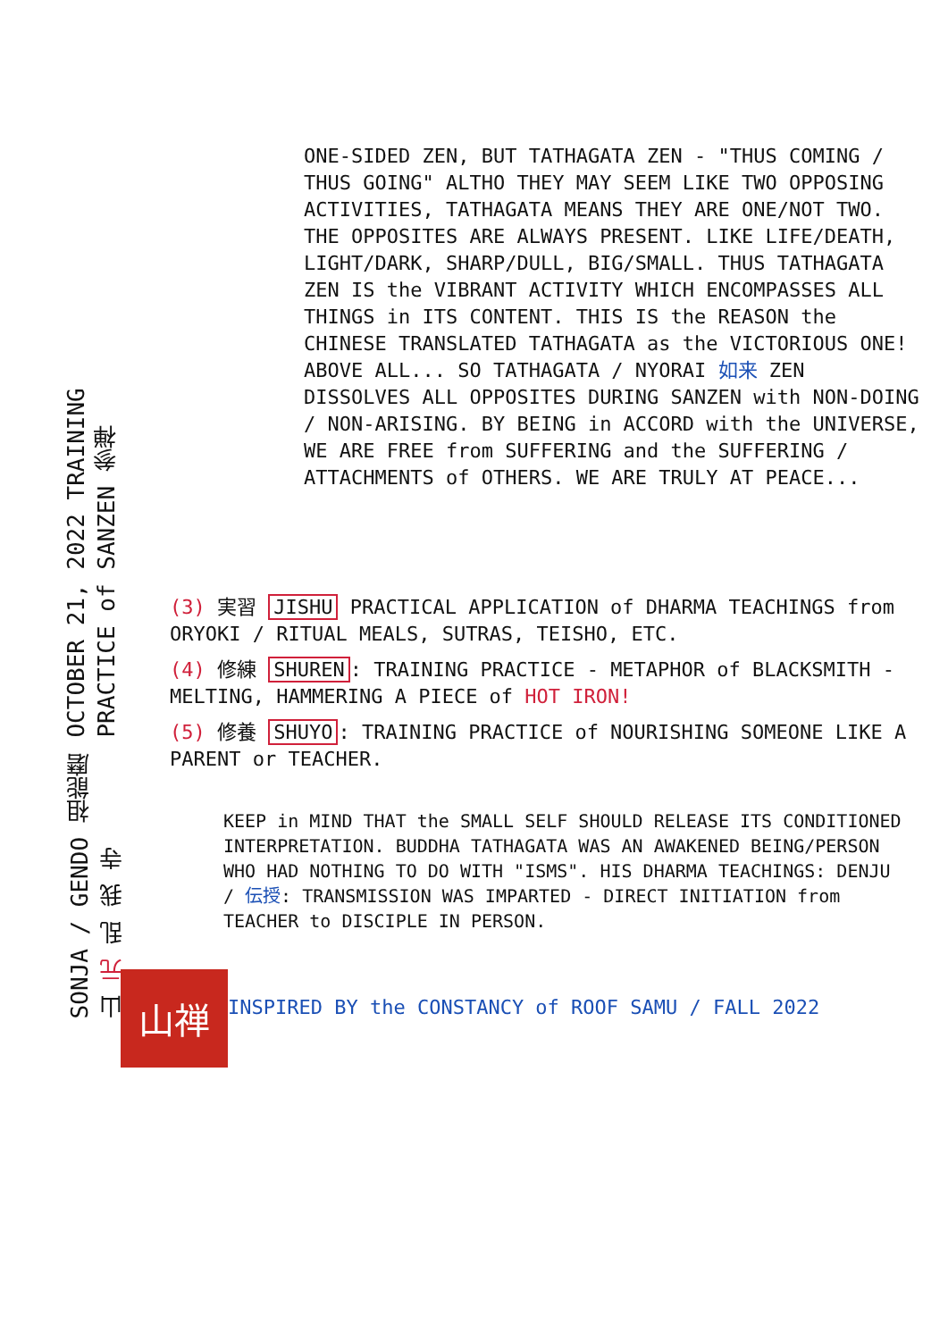ONE-SIDED ZEN, BUT TATHAGATA ZEN - "THUS COMING / THUS GOING" ALTHO THEY MAY SEEM LIKE TWO OPPOSING ACTIVITIES, TATHAGATA MEANS THEY ARE ONE/NOT TWO. THE OPPOSITES ARE ALWAYS PRESENT. LIKE LIFE/DEATH, LIGHT/DARK, SHARP/DULL, BIG/SMALL. THUS TATHAGATA ZEN IS the VIBRANT ACTIVITY WHICH ENCOMPASSES ALL THINGS in ITS CONTENT. THIS IS the REASON the CHINESE TRANSLATED TATHAGATA as the VICTORIOUS ONE! ABOVE ALL... SO TATHAGATA / NYORAI 如来 ZEN DISSOLVES ALL OPPOSITES DURING SANZEN with NON-DOING / NON-ARISING. BY BEING in ACCORD with the UNIVERSE, WE ARE FREE from SUFFERING and the SUFFERING / ATTACHMENTS of OTHERS. WE ARE TRULY AT PEACE...
(3) 実習 JISHU PRACTICAL APPLICATION of DHARMA TEACHINGS from ORYOKI / RITUAL MEALS, SUTRAS, TEISHO, ETC.
(4) 修練 SHUREN: TRAINING PRACTICE - METAPHOR of BLACKSMITH - MELTING, HAMMERING A PIECE of HOT IRON!
(5) 修養 SHUYO: TRAINING PRACTICE of NOURISHING SOMEONE LIKE A PARENT or TEACHER.
KEEP in MIND THAT the SMALL SELF SHOULD RELEASE ITS CONDITIONED INTERPRETATION. BUDDHA TATHAGATA WAS AN AWAKENED BEING/PERSON WHO HAD NOTHING TO DO WITH "ISMS". HIS DHARMA TEACHINGS: DENJU / 伝授: TRANSMISSION WAS IMPARTED - DIRECT INITIATION from TEACHER to DISCIPLE IN PERSON.
OCTOBER 21, 2022 TRAINING PRACTICE of SANZEN 参禅
SONJA / GENDO 祖能磨山 元 乱 我 寺
山禅
INSPIRED BY the CONSTANCY of ROOF SAMU / FALL 2022